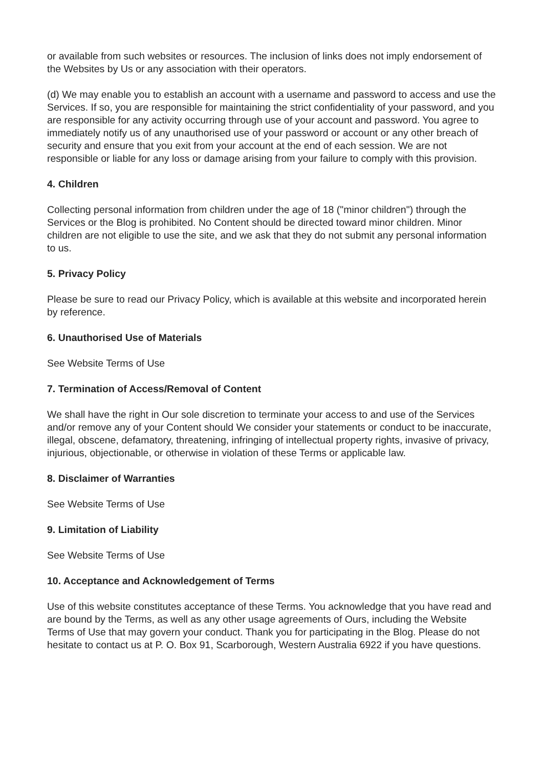or available from such websites or resources. The inclusion of links does not imply endorsement of the Websites by Us or any association with their operators.
(d) We may enable you to establish an account with a username and password to access and use the Services. If so, you are responsible for maintaining the strict confidentiality of your password, and you are responsible for any activity occurring through use of your account and password. You agree to immediately notify us of any unauthorised use of your password or account or any other breach of security and ensure that you exit from your account at the end of each session. We are not responsible or liable for any loss or damage arising from your failure to comply with this provision.
4. Children
Collecting personal information from children under the age of 18 ("minor children") through the Services or the Blog is prohibited. No Content should be directed toward minor children. Minor children are not eligible to use the site, and we ask that they do not submit any personal information to us.
5. Privacy Policy
Please be sure to read our Privacy Policy, which is available at this website and incorporated herein by reference.
6. Unauthorised Use of Materials
See Website Terms of Use
7. Termination of Access/Removal of Content
We shall have the right in Our sole discretion to terminate your access to and use of the Services and/or remove any of your Content should We consider your statements or conduct to be inaccurate, illegal, obscene, defamatory, threatening, infringing of intellectual property rights, invasive of privacy, injurious, objectionable, or otherwise in violation of these Terms or applicable law.
8. Disclaimer of Warranties
See Website Terms of Use
9. Limitation of Liability
See Website Terms of Use
10. Acceptance and Acknowledgement of Terms
Use of this website constitutes acceptance of these Terms. You acknowledge that you have read and are bound by the Terms, as well as any other usage agreements of Ours, including the Website Terms of Use that may govern your conduct. Thank you for participating in the Blog. Please do not hesitate to contact us at P. O. Box 91, Scarborough, Western Australia 6922 if you have questions.